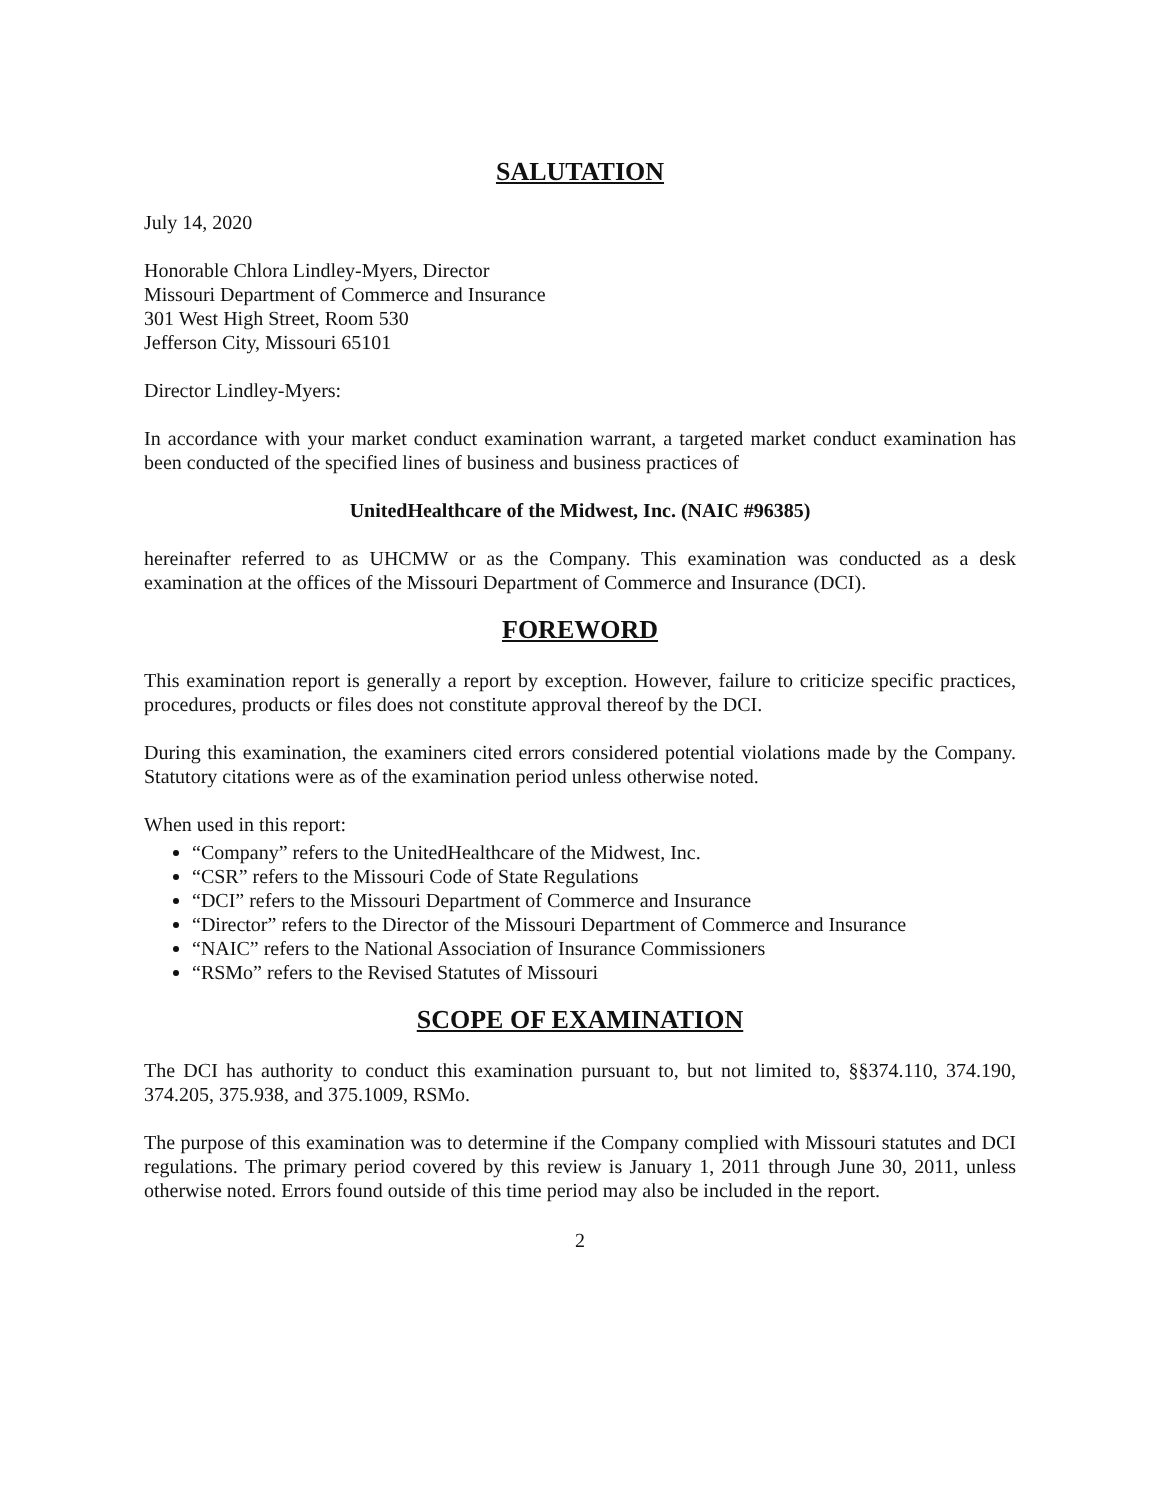SALUTATION
July 14, 2020
Honorable Chlora Lindley-Myers, Director
Missouri Department of Commerce and Insurance
301 West High Street, Room 530
Jefferson City, Missouri 65101
Director Lindley-Myers:
In accordance with your market conduct examination warrant, a targeted market conduct examination has been conducted of the specified lines of business and business practices of
UnitedHealthcare of the Midwest, Inc. (NAIC #96385)
hereinafter referred to as UHCMW or as the Company. This examination was conducted as a desk examination at the offices of the Missouri Department of Commerce and Insurance (DCI).
FOREWORD
This examination report is generally a report by exception. However, failure to criticize specific practices, procedures, products or files does not constitute approval thereof by the DCI.
During this examination, the examiners cited errors considered potential violations made by the Company. Statutory citations were as of the examination period unless otherwise noted.
When used in this report:
“Company” refers to the UnitedHealthcare of the Midwest, Inc.
“CSR” refers to the Missouri Code of State Regulations
“DCI” refers to the Missouri Department of Commerce and Insurance
“Director” refers to the Director of the Missouri Department of Commerce and Insurance
“NAIC” refers to the National Association of Insurance Commissioners
“RSMo” refers to the Revised Statutes of Missouri
SCOPE OF EXAMINATION
The DCI has authority to conduct this examination pursuant to, but not limited to, §§374.110, 374.190, 374.205, 375.938, and 375.1009, RSMo.
The purpose of this examination was to determine if the Company complied with Missouri statutes and DCI regulations. The primary period covered by this review is January 1, 2011 through June 30, 2011, unless otherwise noted. Errors found outside of this time period may also be included in the report.
2